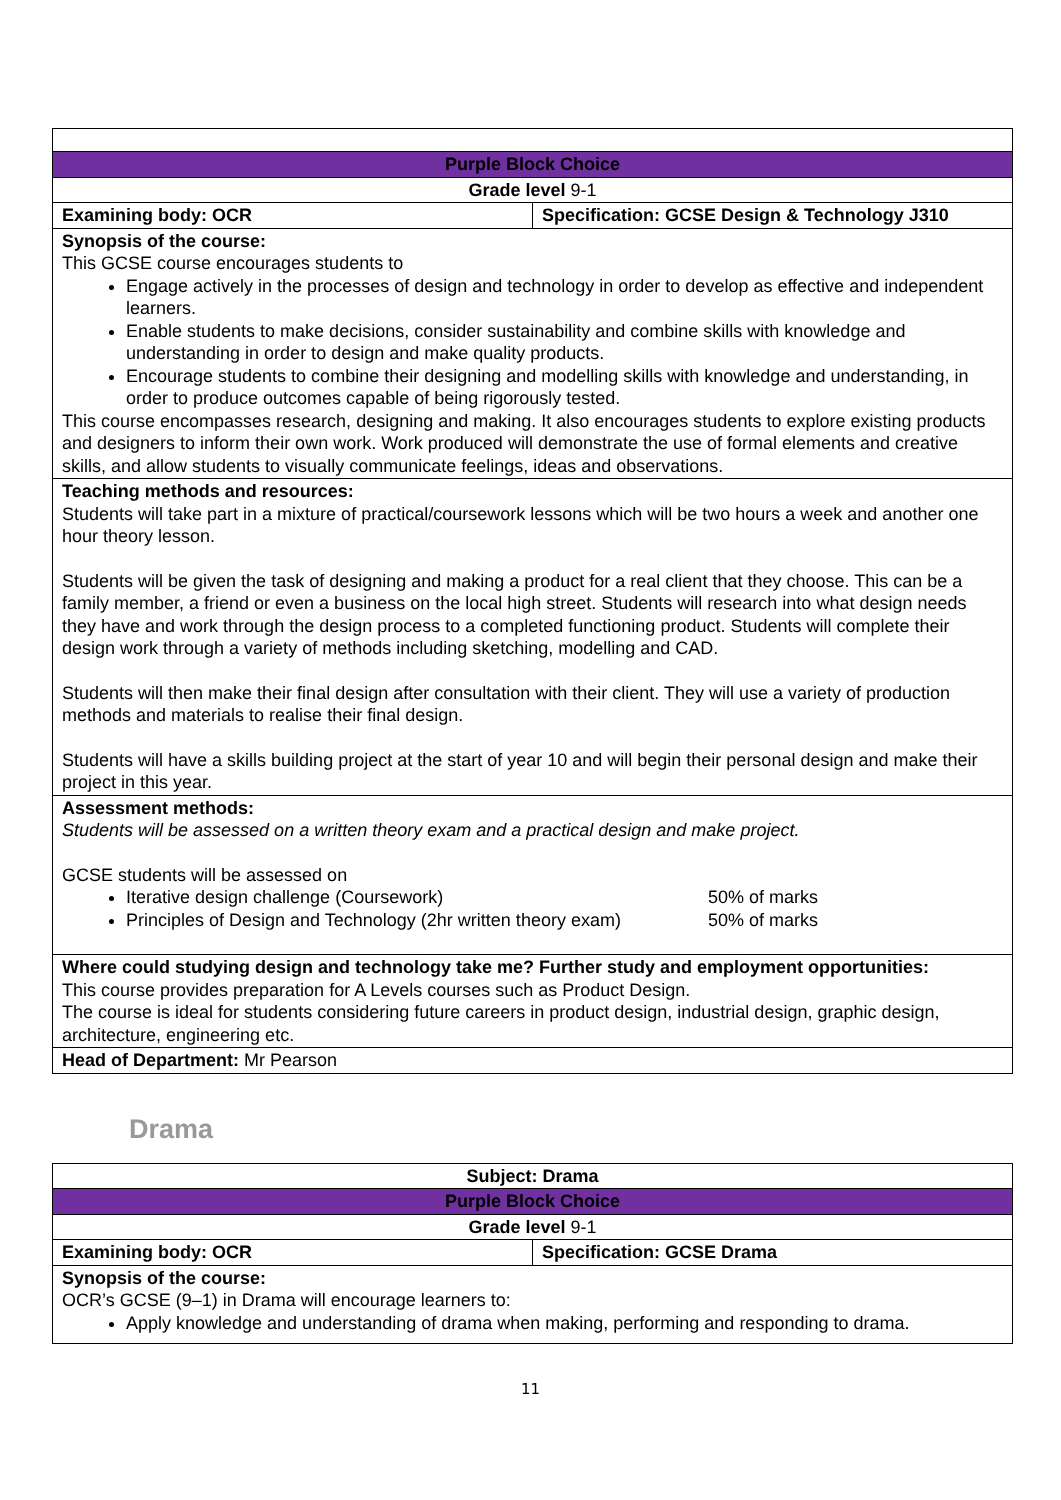| Purple Block Choice | |
| Grade level 9-1 | |
| Examining body: OCR | Specification: GCSE Design & Technology J310 |
| Synopsis of the course: This GCSE course encourages students to Engage actively in the processes of design and technology in order to develop as effective and independent learners. Enable students to make decisions, consider sustainability and combine skills with knowledge and understanding in order to design and make quality products. Encourage students to combine their designing and modelling skills with knowledge and understanding, in order to produce outcomes capable of being rigorously tested. This course encompasses research, designing and making. It also encourages students to explore existing products and designers to inform their own work. Work produced will demonstrate the use of formal elements and creative skills, and allow students to visually communicate feelings, ideas and observations. | |
| Teaching methods and resources: Students will take part in a mixture of practical/coursework lessons which will be two hours a week and another one hour theory lesson. Students will be given the task of designing and making a product for a real client that they choose. This can be a family member, a friend or even a business on the local high street. Students will research into what design needs they have and work through the design process to a completed functioning product. Students will complete their design work through a variety of methods including sketching, modelling and CAD. Students will then make their final design after consultation with their client. They will use a variety of production methods and materials to realise their final design. Students will have a skills building project at the start of year 10 and will begin their personal design and make their project in this year. | |
| Assessment methods: Students will be assessed on a written theory exam and a practical design and make project. GCSE students will be assessed on Iterative design challenge (Coursework) 50% of marks Principles of Design and Technology (2hr written theory exam) 50% of marks | |
| Where could studying design and technology take me? Further study and employment opportunities: This course provides preparation for A Levels courses such as Product Design. The course is ideal for students considering future careers in product design, industrial design, graphic design, architecture, engineering etc. | |
| Head of Department: Mr Pearson | |
Drama
| Subject: Drama | |
| Purple Block Choice | |
| Grade level 9-1 | |
| Examining body: OCR | Specification: GCSE Drama |
| Synopsis of the course: OCR’s GCSE (9–1) in Drama will encourage learners to: Apply knowledge and understanding of drama when making, performing and responding to drama. | |
11